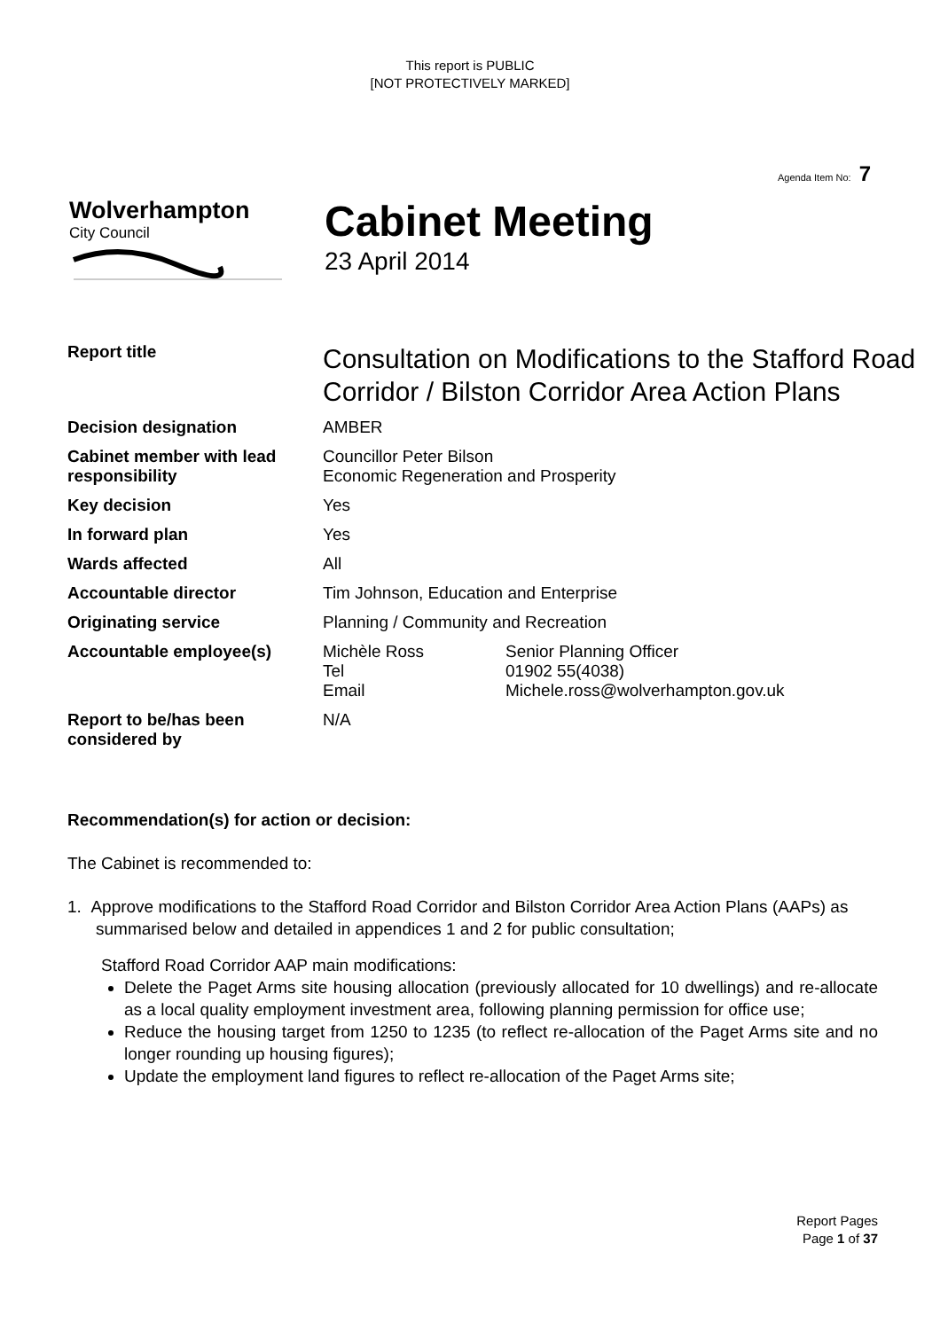This report is PUBLIC
[NOT PROTECTIVELY MARKED]
Agenda Item No: 7
Wolverhampton
City Council
Cabinet Meeting
23 April 2014
| Report title | Consultation on Modifications to the Stafford Road Corridor / Bilston Corridor Area Action Plans | |
| Decision designation | AMBER | |
| Cabinet member with lead responsibility | Councillor Peter Bilson Economic Regeneration and Prosperity | |
| Key decision | Yes | |
| In forward plan | Yes | |
| Wards affected | All | |
| Accountable director | Tim Johnson, Education and Enterprise | |
| Originating service | Planning / Community and Recreation | |
| Accountable employee(s) | Michèle Ross Tel Email | Senior Planning Officer 01902 55(4038) Michele.ross@wolverhampton.gov.uk |
| Report to be/has been considered by | N/A | |
Recommendation(s) for action or decision:
The Cabinet is recommended to:
1. Approve modifications to the Stafford Road Corridor and Bilston Corridor Area Action Plans (AAPs) as summarised below and detailed in appendices 1 and 2 for public consultation;
Stafford Road Corridor AAP main modifications:
Delete the Paget Arms site housing allocation (previously allocated for 10 dwellings) and re-allocate as a local quality employment investment area, following planning permission for office use;
Reduce the housing target from 1250 to 1235 (to reflect re-allocation of the Paget Arms site and no longer rounding up housing figures);
Update the employment land figures to reflect re-allocation of the Paget Arms site;
Report Pages
Page 1 of 37